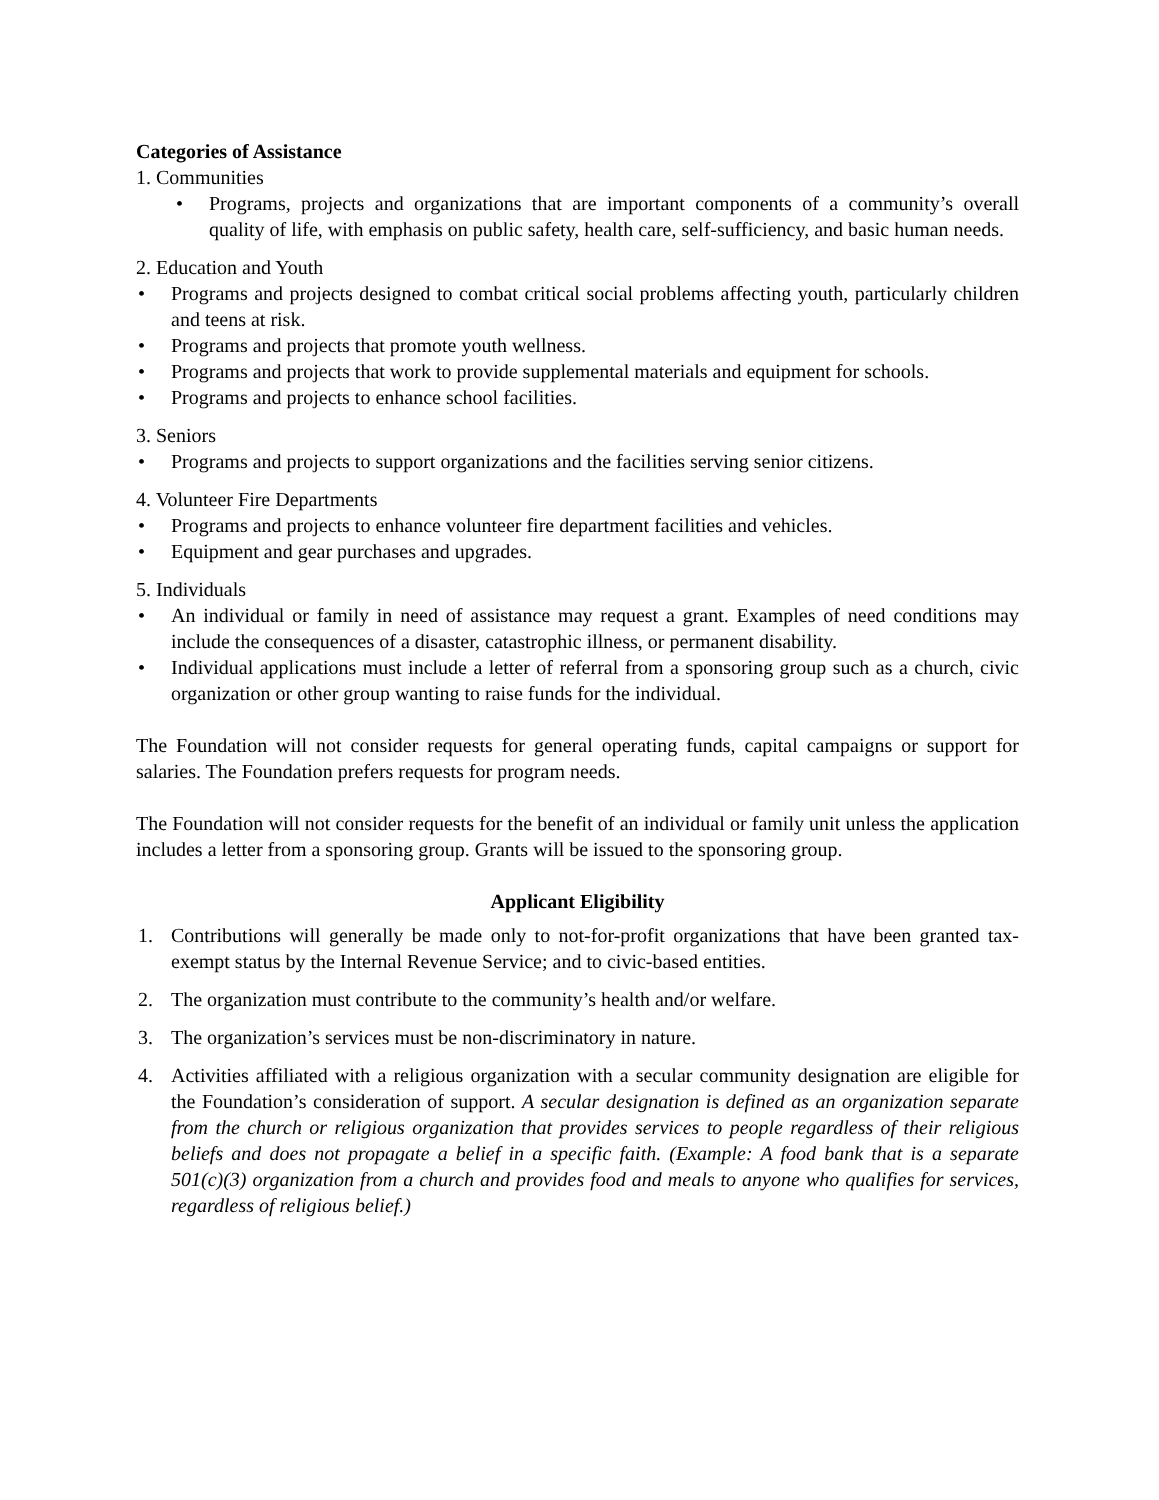Categories of Assistance
1. Communities
• Programs, projects and organizations that are important components of a community’s overall quality of life, with emphasis on public safety, health care, self-sufficiency, and basic human needs.
2. Education and Youth
• Programs and projects designed to combat critical social problems affecting youth, particularly children and teens at risk.
• Programs and projects that promote youth wellness.
• Programs and projects that work to provide supplemental materials and equipment for schools.
• Programs and projects to enhance school facilities.
3. Seniors
• Programs and projects to support organizations and the facilities serving senior citizens.
4. Volunteer Fire Departments
• Programs and projects to enhance volunteer fire department facilities and vehicles.
• Equipment and gear purchases and upgrades.
5. Individuals
• An individual or family in need of assistance may request a grant. Examples of need conditions may include the consequences of a disaster, catastrophic illness, or permanent disability.
• Individual applications must include a letter of referral from a sponsoring group such as a church, civic organization or other group wanting to raise funds for the individual.
The Foundation will not consider requests for general operating funds, capital campaigns or support for salaries. The Foundation prefers requests for program needs.
The Foundation will not consider requests for the benefit of an individual or family unit unless the application includes a letter from a sponsoring group. Grants will be issued to the sponsoring group.
Applicant Eligibility
1. Contributions will generally be made only to not-for-profit organizations that have been granted tax-exempt status by the Internal Revenue Service; and to civic-based entities.
2. The organization must contribute to the community’s health and/or welfare.
3. The organization’s services must be non-discriminatory in nature.
4. Activities affiliated with a religious organization with a secular community designation are eligible for the Foundation’s consideration of support. A secular designation is defined as an organization separate from the church or religious organization that provides services to people regardless of their religious beliefs and does not propagate a belief in a specific faith. (Example: A food bank that is a separate 501(c)(3) organization from a church and provides food and meals to anyone who qualifies for services, regardless of religious belief.)